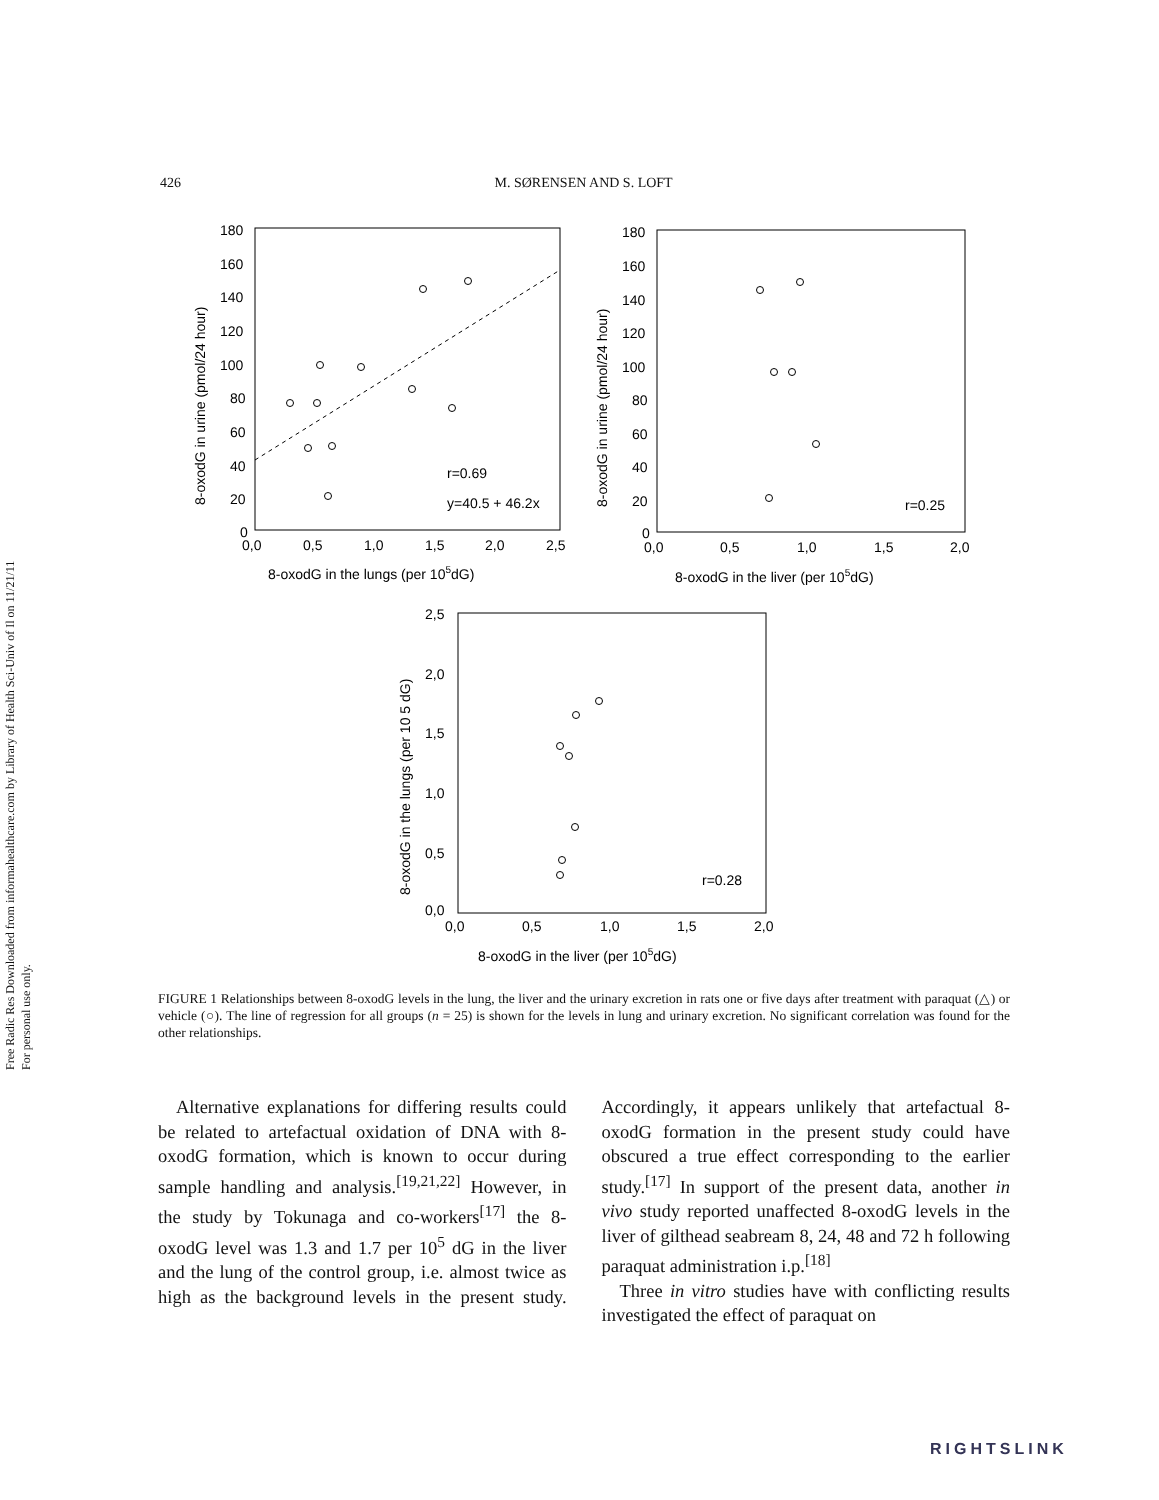Free Radic Res Downloaded from informahealthcare.com by Library of Health Sci-Univ of Il on 11/21/11
For personal use only.
426 M. SØRENSEN AND S. LOFT
180
160
140
120
100
80
60
40
20
0
0,0
0,5
1,0
1,5
2,0
2,5
8-oxodG in the lungs (per 105dG)
8-oxodG in urine (pmol/24 hour)
r=0.69
y=40.5 + 46.2x
180
160
140
120
100
80
60
40
20
0
0,0
0,5
1,0
1,5
2,0
8-oxodG in the liver (per 105dG)
8-oxodG in urine (pmol/24 hour)
r=0.25
2,5
2,0
1,5
1,0
0,5
0,0
0,0
0,5
1,0
1,5
2,0
8-oxodG in the liver (per 105dG)
8-oxodG in the lungs (per 10 5 dG)
r=0.28
FIGURE 1 Relationships between 8-oxodG levels in the lung, the liver and the urinary excretion in rats one or five days after treatment with paraquat (△) or vehicle (○). The line of regression for all groups (n = 25) is shown for the levels in lung and urinary excretion. No significant correlation was found for the other relationships.
Alternative explanations for differing results could be related to artefactual oxidation of DNA with 8-oxodG formation, which is known to occur during sample handling and analysis.<sup>[19,21,22]</sup> However, in the study by Tokunaga and co-workers<sup>[17]</sup> the 8-oxodG level was 1.3 and 1.7 per 10<sup>5</sup> dG in the liver and the lung of the control group, i.e. almost twice as high as the background levels in the present study. Accordingly, it appears unlikely that artefactual 8-oxodG formation in the present study could have obscured a true effect corresponding to the earlier study.<sup>[17]</sup> In support of the present data, another in vivo study reported unaffected 8-oxodG levels in the liver of gilthead seabream 8, 24, 48 and 72 h following paraquat administration i.p.<sup>[18]</sup>
Three in vitro studies have with conflicting results investigated the effect of paraquat on
RIGHTSLINK